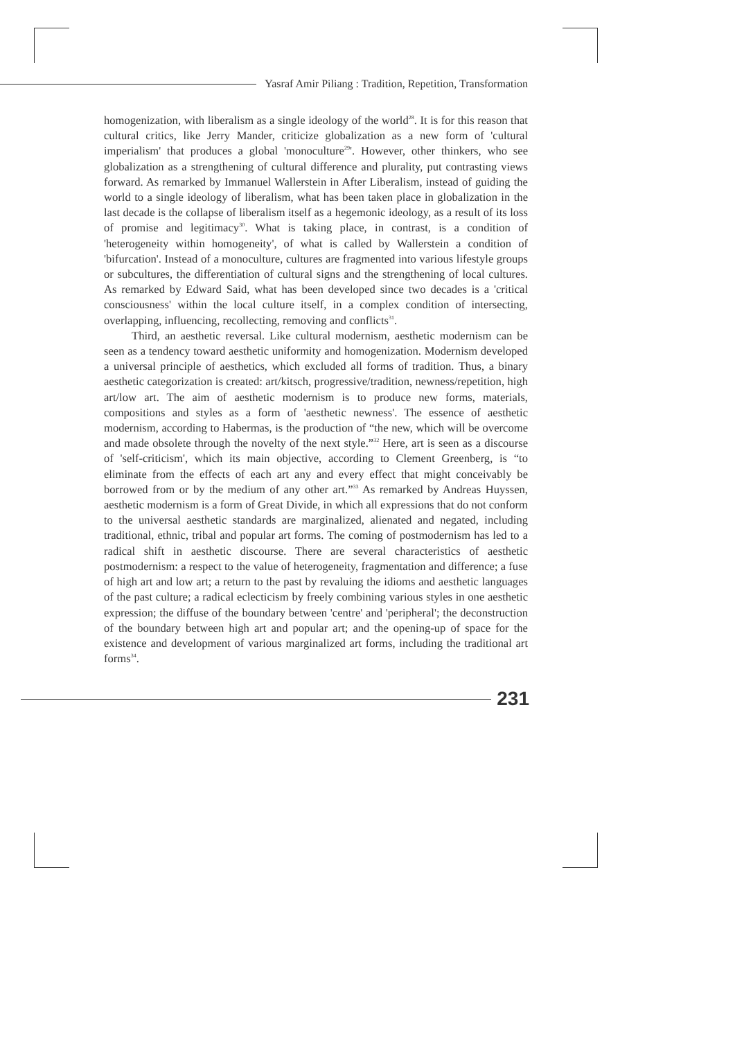Yasraf Amir Piliang : Tradition, Repetition, Transformation
homogenization, with liberalism as a single ideology of the world<sup>28</sup>. It is for this reason that cultural critics, like Jerry Mander, criticize globalization as a new form of 'cultural imperialism' that produces a global 'monoculture<sup>29</sup>'. However, other thinkers, who see globalization as a strengthening of cultural difference and plurality, put contrasting views forward. As remarked by Immanuel Wallerstein in After Liberalism, instead of guiding the world to a single ideology of liberalism, what has been taken place in globalization in the last decade is the collapse of liberalism itself as a hegemonic ideology, as a result of its loss of promise and legitimacy<sup>30</sup>. What is taking place, in contrast, is a condition of 'heterogeneity within homogeneity', of what is called by Wallerstein a condition of 'bifurcation'. Instead of a monoculture, cultures are fragmented into various lifestyle groups or subcultures, the differentiation of cultural signs and the strengthening of local cultures. As remarked by Edward Said, what has been developed since two decades is a 'critical consciousness' within the local culture itself, in a complex condition of intersecting, overlapping, influencing, recollecting, removing and conflicts<sup>31</sup>.
Third, an aesthetic reversal. Like cultural modernism, aesthetic modernism can be seen as a tendency toward aesthetic uniformity and homogenization. Modernism developed a universal principle of aesthetics, which excluded all forms of tradition. Thus, a binary aesthetic categorization is created: art/kitsch, progressive/tradition, newness/repetition, high art/low art. The aim of aesthetic modernism is to produce new forms, materials, compositions and styles as a form of 'aesthetic newness'. The essence of aesthetic modernism, according to Habermas, is the production of “the new, which will be overcome and made obsolete through the novelty of the next style.”<sup>32</sup> Here, art is seen as a discourse of 'self-criticism', which its main objective, according to Clement Greenberg, is “to eliminate from the effects of each art any and every effect that might conceivably be borrowed from or by the medium of any other art.”<sup>33</sup> As remarked by Andreas Huyssen, aesthetic modernism is a form of Great Divide, in which all expressions that do not conform to the universal aesthetic standards are marginalized, alienated and negated, including traditional, ethnic, tribal and popular art forms. The coming of postmodernism has led to a radical shift in aesthetic discourse. There are several characteristics of aesthetic postmodernism: a respect to the value of heterogeneity, fragmentation and difference; a fuse of high art and low art; a return to the past by revaluing the idioms and aesthetic languages of the past culture; a radical eclecticism by freely combining various styles in one aesthetic expression; the diffuse of the boundary between 'centre' and 'peripheral'; the deconstruction of the boundary between high art and popular art; and the opening-up of space for the existence and development of various marginalized art forms, including the traditional art forms<sup>34</sup>.
231